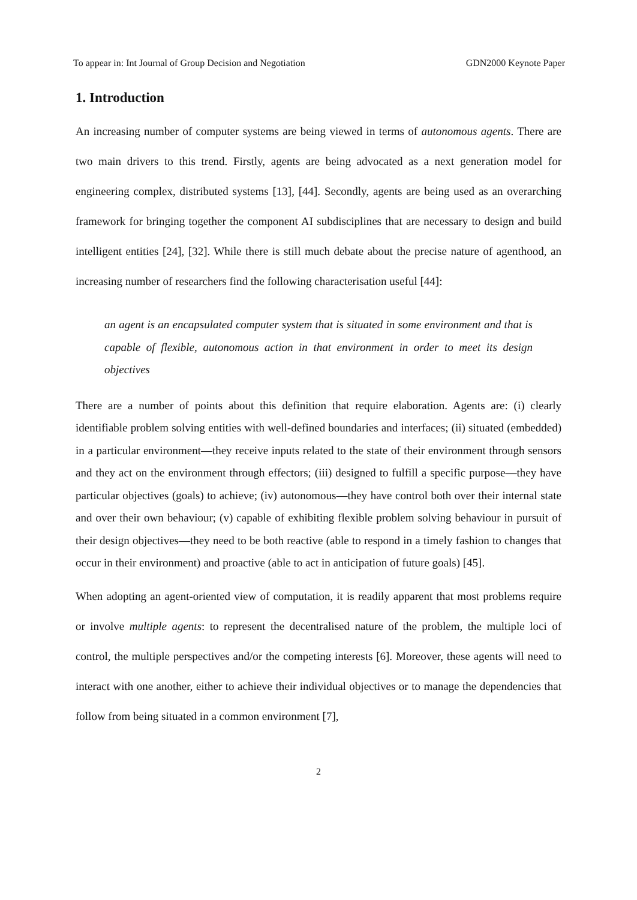To appear in: Int Journal of Group Decision and Negotiation GDN2000 Keynote Paper
1. Introduction
An increasing number of computer systems are being viewed in terms of autonomous agents. There are two main drivers to this trend. Firstly, agents are being advocated as a next generation model for engineering complex, distributed systems [13], [44]. Secondly, agents are being used as an overarching framework for bringing together the component AI subdisciplines that are necessary to design and build intelligent entities [24], [32]. While there is still much debate about the precise nature of agenthood, an increasing number of researchers find the following characterisation useful [44]:
an agent is an encapsulated computer system that is situated in some environment and that is capable of flexible, autonomous action in that environment in order to meet its design objectives
There are a number of points about this definition that require elaboration. Agents are: (i) clearly identifiable problem solving entities with well-defined boundaries and interfaces; (ii) situated (embedded) in a particular environment—they receive inputs related to the state of their environment through sensors and they act on the environment through effectors; (iii) designed to fulfill a specific purpose—they have particular objectives (goals) to achieve; (iv) autonomous—they have control both over their internal state and over their own behaviour; (v) capable of exhibiting flexible problem solving behaviour in pursuit of their design objectives—they need to be both reactive (able to respond in a timely fashion to changes that occur in their environment) and proactive (able to act in anticipation of future goals) [45].
When adopting an agent-oriented view of computation, it is readily apparent that most problems require or involve multiple agents: to represent the decentralised nature of the problem, the multiple loci of control, the multiple perspectives and/or the competing interests [6]. Moreover, these agents will need to interact with one another, either to achieve their individual objectives or to manage the dependencies that follow from being situated in a common environment [7],
2